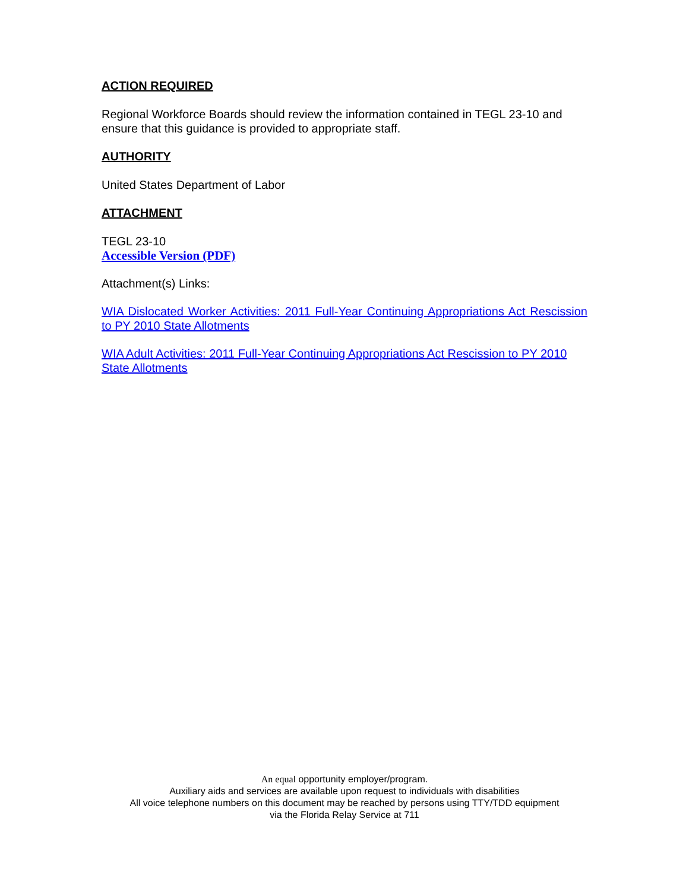ACTION REQUIRED
Regional Workforce Boards should review the information contained in TEGL 23-10 and ensure that this guidance is provided to appropriate staff.
AUTHORITY
United States Department of Labor
ATTACHMENT
TEGL 23-10
Accessible Version (PDF)
Attachment(s) Links:
WIA Dislocated Worker Activities: 2011 Full-Year Continuing Appropriations Act Rescission to PY 2010 State Allotments
WIA Adult Activities: 2011 Full-Year Continuing Appropriations Act Rescission to PY 2010 State Allotments
An equal opportunity employer/program.
Auxiliary aids and services are available upon request to individuals with disabilities
All voice telephone numbers on this document may be reached by persons using TTY/TDD equipment
via the Florida Relay Service at 711